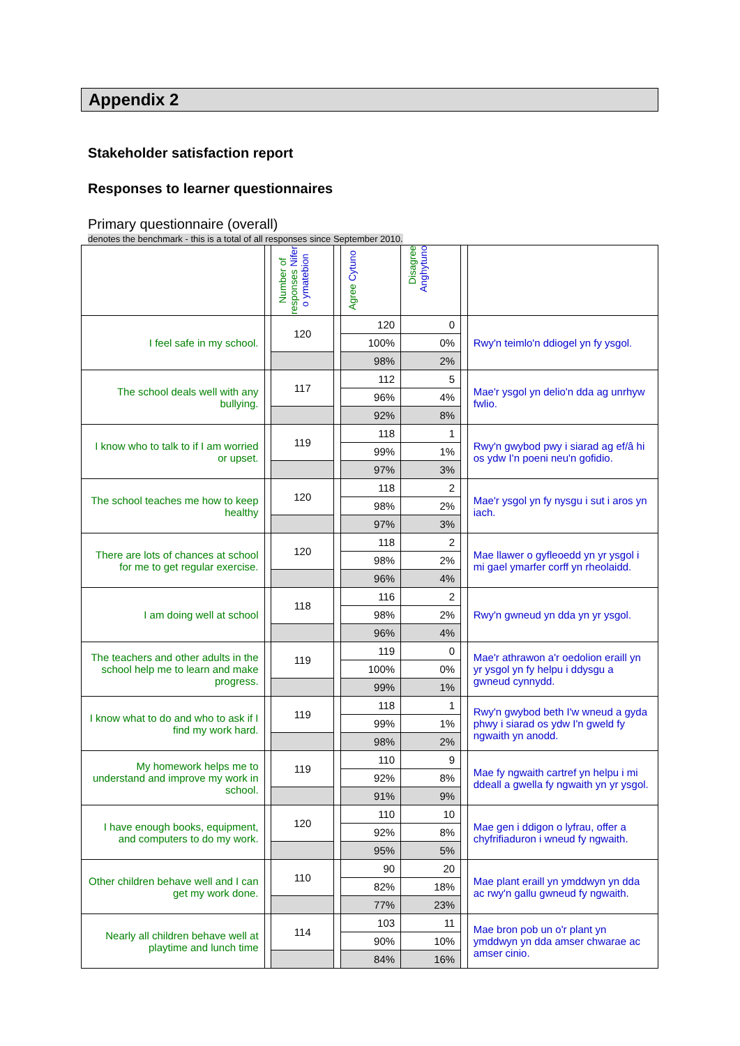Appendix 2
Stakeholder satisfaction report
Responses to learner questionnaires
Primary questionnaire (overall)
denotes the benchmark - this is a total of all responses since September 2010.
| | | Number of responses Nifer o ymatebion | | Agree Cytuno | Disagree Anghytuno | | |
| I feel safe in my school. | | 120 | | 120 | 0 | | Rwy'n teimlo'n ddiogel yn fy ysgol. |
| | | | | 100% | 0% | | |
| | | | | 98% | 2% | | |
| The school deals well with any bullying. | | 117 | | 112 | 5 | | Mae'r ysgol yn delio'n dda ag unrhyw fwlio. |
| | | | | 96% | 4% | | |
| | | | | 92% | 8% | | |
| I know who to talk to if I am worried or upset. | | 119 | | 118 | 1 | | Rwy'n gwybod pwy i siarad ag ef/â hi os ydw I'n poeni neu'n gofidio. |
| | | | | 99% | 1% | | |
| | | | | 97% | 3% | | |
| The school teaches me how to keep healthy | | 120 | | 118 | 2 | | Mae'r ysgol yn fy nysgu i sut i aros yn iach. |
| | | | | 98% | 2% | | |
| | | | | 97% | 3% | | |
| There are lots of chances at school for me to get regular exercise. | | 120 | | 118 | 2 | | Mae llawer o gyfleoedd yn yr ysgol i mi gael ymarfer corff yn rheolaidd. |
| | | | | 98% | 2% | | |
| | | | | 96% | 4% | | |
| I am doing well at school | | 118 | | 116 | 2 | | Rwy'n gwneud yn dda yn yr ysgol. |
| | | | | 98% | 2% | | |
| | | | | 96% | 4% | | |
| The teachers and other adults in the school help me to learn and make progress. | | 119 | | 119 | 0 | | Mae'r athrawon a'r oedolion eraill yn yr ysgol yn fy helpu i ddysgu a gwneud cynnydd. |
| | | | | 100% | 0% | | |
| | | | | 99% | 1% | | |
| I know what to do and who to ask if I find my work hard. | | 119 | | 118 | 1 | | Rwy'n gwybod beth I'w wneud a gyda phwy i siarad os ydw I'n gweld fy ngwaith yn anodd. |
| | | | | 99% | 1% | | |
| | | | | 98% | 2% | | |
| My homework helps me to understand and improve my work in school. | | 119 | | 110 | 9 | | Mae fy ngwaith cartref yn helpu i mi ddeall a gwella fy ngwaith yn yr ysgol. |
| | | | | 92% | 8% | | |
| | | | | 91% | 9% | | |
| I have enough books, equipment, and computers to do my work. | | 120 | | 110 | 10 | | Mae gen i ddigon o lyfrau, offer a chyfrifiaduron i wneud fy ngwaith. |
| | | | | 92% | 8% | | |
| | | | | 95% | 5% | | |
| Other children behave well and I can get my work done. | | 110 | | 90 | 20 | | Mae plant eraill yn ymddwyn yn dda ac rwy'n gallu gwneud fy ngwaith. |
| | | | | 82% | 18% | | |
| | | | | 77% | 23% | | |
| Nearly all children behave well at playtime and lunch time | | 114 | | 103 | 11 | | Mae bron pob un o'r plant yn ymddwyn yn dda amser chwarae ac amser cinio. |
| | | | | 90% | 10% | | |
| | | | | 84% | 16% | | |